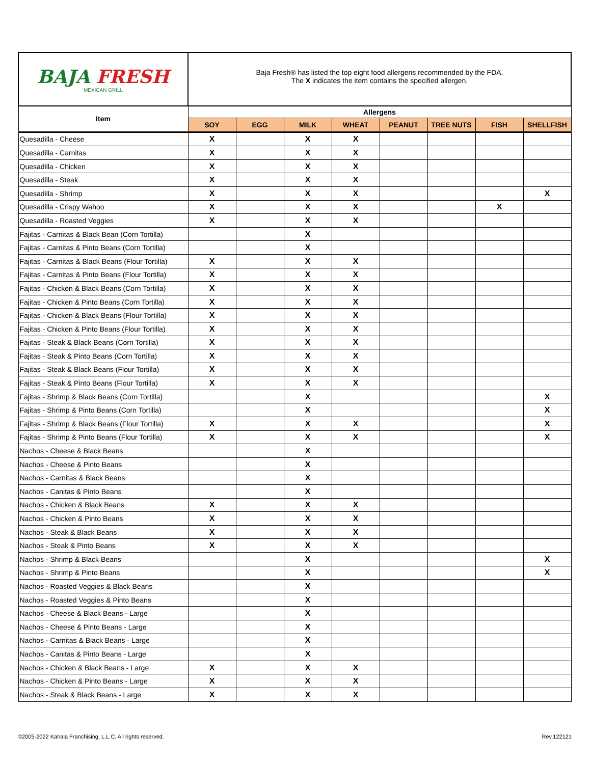| BAJA FRESH MEXICAN GRILL | Baja Fresh® has listed the top eight food allergens recommended by the FDA. The X indicates the item contains the specified allergen. | | | | | | | |
| Item | Allergens | | | | | | | |
| | SOY | EGG | MILK | WHEAT | PEANUT | TREE NUTS | FISH | SHELLFISH |
| Quesadilla - Cheese | X | | X | X | | | | |
| Quesadilla - Carnitas | X | | X | X | | | | |
| Quesadilla - Chicken | X | | X | X | | | | |
| Quesadilla - Steak | X | | X | X | | | | |
| Quesadilla - Shrimp | X | | X | X | | | | X |
| Quesadilla - Crispy Wahoo | X | | X | X | | | X | |
| Quesadilla - Roasted Veggies | X | | X | X | | | | |
| Fajitas - Carnitas & Black Bean (Corn Tortilla) | | | X | | | | | |
| Fajitas - Carnitas & Pinto Beans (Corn Tortilla) | | | X | | | | | |
| Fajitas - Carnitas & Black Beans (Flour Tortilla) | X | | X | X | | | | |
| Fajitas - Carnitas & Pinto Beans (Flour Tortilla) | X | | X | X | | | | |
| Fajitas - Chicken & Black Beans (Corn Tortilla) | X | | X | X | | | | |
| Fajitas - Chicken & Pinto Beans (Corn Tortilla) | X | | X | X | | | | |
| Fajitas - Chicken & Black Beans (Flour Tortilla) | X | | X | X | | | | |
| Fajitas - Chicken & Pinto Beans (Flour Tortilla) | X | | X | X | | | | |
| Fajitas - Steak & Black Beans (Corn Tortilla) | X | | X | X | | | | |
| Fajitas - Steak & Pinto Beans (Corn Tortilla) | X | | X | X | | | | |
| Fajitas - Steak & Black Beans (Flour Tortilla) | X | | X | X | | | | |
| Fajitas - Steak & Pinto Beans (Flour Tortilla) | X | | X | X | | | | |
| Fajitas - Shrimp & Black Beans (Corn Tortilla) | | | X | | | | | X |
| Fajitas - Shrimp & Pinto Beans (Corn Tortilla) | | | X | | | | | X |
| Fajitas - Shrimp & Black Beans (Flour Tortilla) | X | | X | X | | | | X |
| Fajitas - Shrimp & Pinto Beans (Flour Tortilla) | X | | X | X | | | | X |
| Nachos - Cheese & Black Beans | | | X | | | | | |
| Nachos - Cheese & Pinto Beans | | | X | | | | | |
| Nachos - Carnitas & Black Beans | | | X | | | | | |
| Nachos - Canitas & Pinto Beans | | | X | | | | | |
| Nachos - Chicken & Black Beans | X | | X | X | | | | |
| Nachos - Chicken & Pinto Beans | X | | X | X | | | | |
| Nachos - Steak & Black Beans | X | | X | X | | | | |
| Nachos - Steak & Pinto Beans | X | | X | X | | | | |
| Nachos - Shrimp & Black Beans | | | X | | | | | X |
| Nachos - Shrimp & Pinto Beans | | | X | | | | | X |
| Nachos - Roasted Veggies & Black Beans | | | X | | | | | |
| Nachos - Roasted Veggies & Pinto Beans | | | X | | | | | |
| Nachos - Cheese & Black Beans - Large | | | X | | | | | |
| Nachos - Cheese & Pinto Beans - Large | | | X | | | | | |
| Nachos - Carnitas & Black Beans - Large | | | X | | | | | |
| Nachos - Canitas & Pinto Beans - Large | | | X | | | | | |
| Nachos - Chicken & Black Beans - Large | X | | X | X | | | | |
| Nachos - Chicken & Pinto Beans - Large | X | | X | X | | | | |
| Nachos - Steak & Black Beans - Large | X | | X | X | | | | |
©2005-2022 Kahala Franchising, L.L.C. All rights reserved. Rev.122121